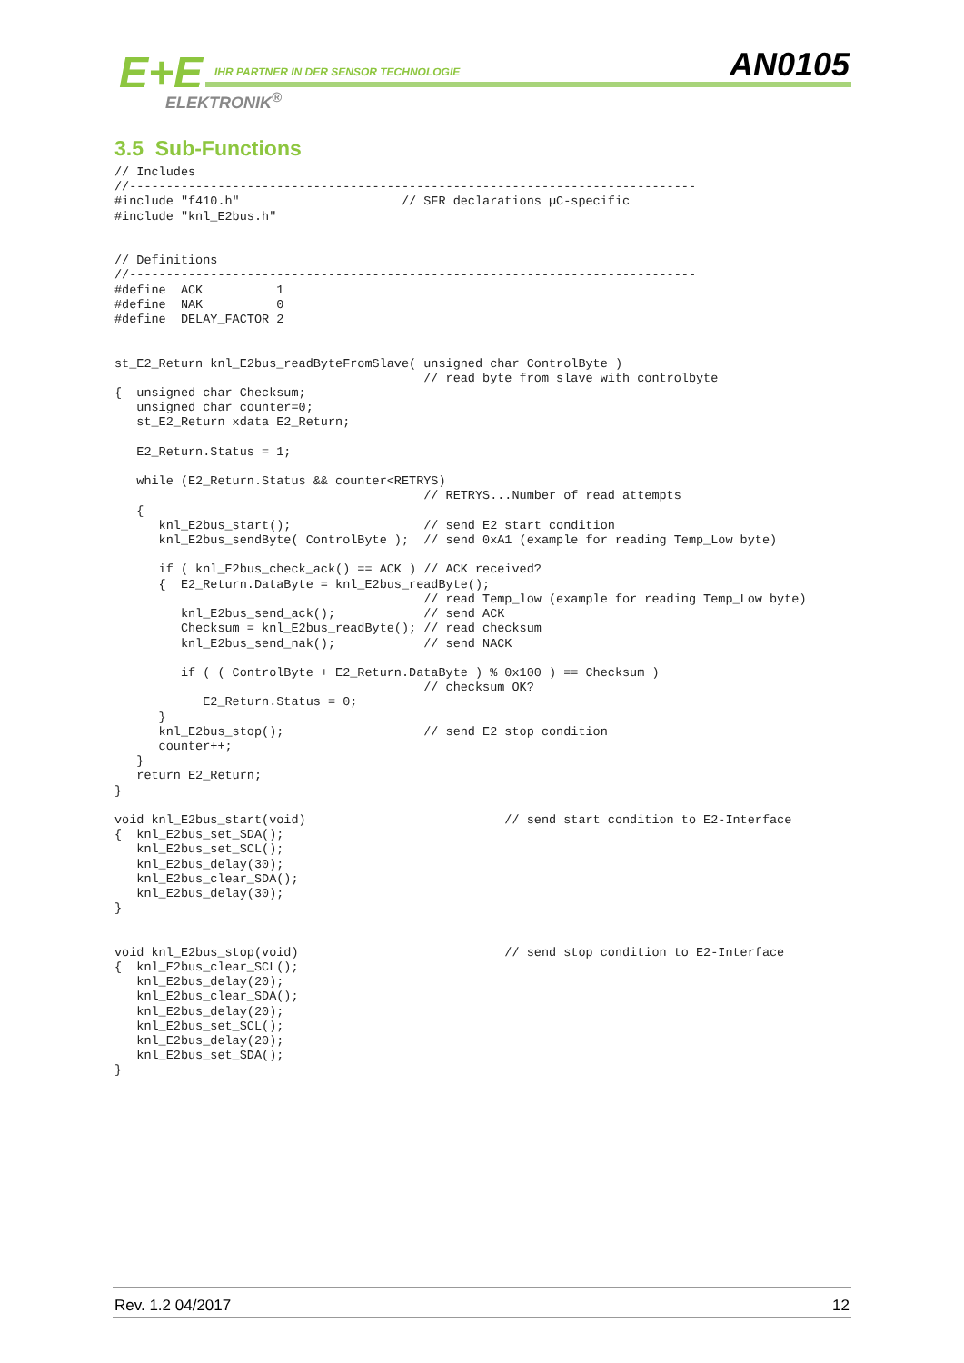E+E
IHR PARTNER IN DER SENSOR TECHNOLOGIE
ELEKTRONIK<sup>®</sup>
AN0105
3.5 Sub-Functions
// Includes
//-----------------------------------------------------------------------------
#include "f410.h"                      // SFR declarations µC-specific
#include "knl_E2bus.h"


// Definitions
//-----------------------------------------------------------------------------
#define  ACK          1
#define  NAK          0
#define  DELAY_FACTOR 2


st_E2_Return knl_E2bus_readByteFromSlave( unsigned char ControlByte )
                                          // read byte from slave with controlbyte
{  unsigned char Checksum;
   unsigned char counter=0;
   st_E2_Return xdata E2_Return;

   E2_Return.Status = 1;

   while (E2_Return.Status && counter<RETRYS)
                                          // RETRYS...Number of read attempts
   {
      knl_E2bus_start();                  // send E2 start condition
      knl_E2bus_sendByte( ControlByte );  // send 0xA1 (example for reading Temp_Low byte)

      if ( knl_E2bus_check_ack() == ACK ) // ACK received?
      {  E2_Return.DataByte = knl_E2bus_readByte();
                                          // read Temp_low (example for reading Temp_Low byte)
         knl_E2bus_send_ack();            // send ACK
         Checksum = knl_E2bus_readByte(); // read checksum
         knl_E2bus_send_nak();            // send NACK

         if ( ( ControlByte + E2_Return.DataByte ) % 0x100 ) == Checksum )
                                          // checksum OK?
            E2_Return.Status = 0;
      }
      knl_E2bus_stop();                   // send E2 stop condition
      counter++;
   }
   return E2_Return;
}

void knl_E2bus_start(void)                           // send start condition to E2-Interface
{  knl_E2bus_set_SDA();
   knl_E2bus_set_SCL();
   knl_E2bus_delay(30);
   knl_E2bus_clear_SDA();
   knl_E2bus_delay(30);
}


void knl_E2bus_stop(void)                            // send stop condition to E2-Interface
{  knl_E2bus_clear_SCL();
   knl_E2bus_delay(20);
   knl_E2bus_clear_SDA();
   knl_E2bus_delay(20);
   knl_E2bus_set_SCL();
   knl_E2bus_delay(20);
   knl_E2bus_set_SDA();
}
Rev. 1.2 04/2017 12